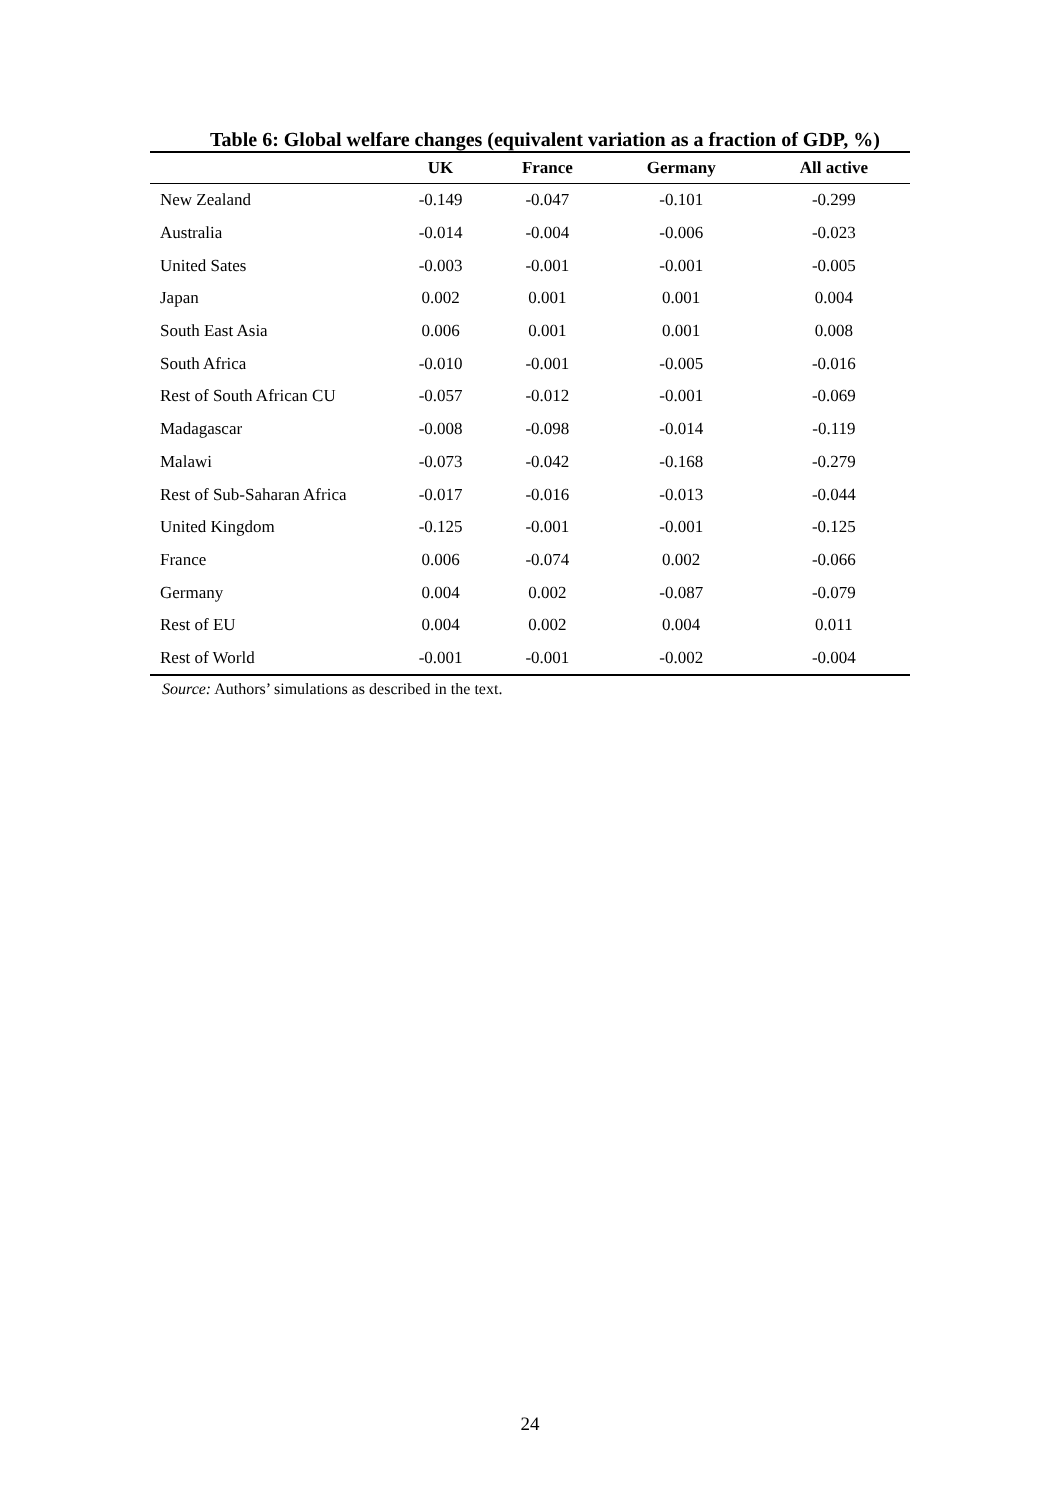Table 6: Global welfare changes (equivalent variation as a fraction of GDP, %)
| | UK | France | Germany | All active |
| --- | --- | --- | --- | --- |
| New Zealand | -0.149 | -0.047 | -0.101 | -0.299 |
| Australia | -0.014 | -0.004 | -0.006 | -0.023 |
| United Sates | -0.003 | -0.001 | -0.001 | -0.005 |
| Japan | 0.002 | 0.001 | 0.001 | 0.004 |
| South East Asia | 0.006 | 0.001 | 0.001 | 0.008 |
| South Africa | -0.010 | -0.001 | -0.005 | -0.016 |
| Rest of South African CU | -0.057 | -0.012 | -0.001 | -0.069 |
| Madagascar | -0.008 | -0.098 | -0.014 | -0.119 |
| Malawi | -0.073 | -0.042 | -0.168 | -0.279 |
| Rest of Sub-Saharan Africa | -0.017 | -0.016 | -0.013 | -0.044 |
| United Kingdom | -0.125 | -0.001 | -0.001 | -0.125 |
| France | 0.006 | -0.074 | 0.002 | -0.066 |
| Germany | 0.004 | 0.002 | -0.087 | -0.079 |
| Rest of EU | 0.004 | 0.002 | 0.004 | 0.011 |
| Rest of World | -0.001 | -0.001 | -0.002 | -0.004 |
Source: Authors’ simulations as described in the text.
24